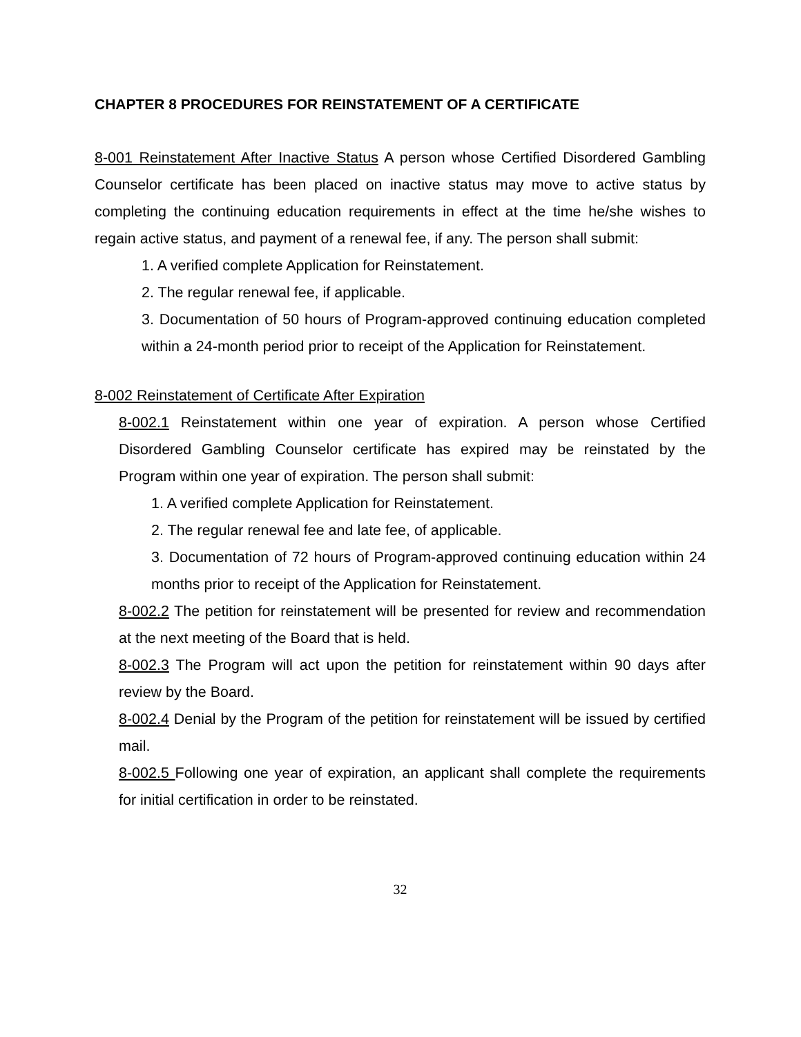CHAPTER 8 PROCEDURES FOR REINSTATEMENT OF A CERTIFICATE
8-001 Reinstatement After Inactive Status A person whose Certified Disordered Gambling Counselor certificate has been placed on inactive status may move to active status by completing the continuing education requirements in effect at the time he/she wishes to regain active status, and payment of a renewal fee, if any. The person shall submit:
1. A verified complete Application for Reinstatement.
2. The regular renewal fee, if applicable.
3. Documentation of 50 hours of Program-approved continuing education completed within a 24-month period prior to receipt of the Application for Reinstatement.
8-002 Reinstatement of Certificate After Expiration
8-002.1 Reinstatement within one year of expiration. A person whose Certified Disordered Gambling Counselor certificate has expired may be reinstated by the Program within one year of expiration. The person shall submit:
1. A verified complete Application for Reinstatement.
2. The regular renewal fee and late fee, of applicable.
3. Documentation of 72 hours of Program-approved continuing education within 24 months prior to receipt of the Application for Reinstatement.
8-002.2 The petition for reinstatement will be presented for review and recommendation at the next meeting of the Board that is held.
8-002.3 The Program will act upon the petition for reinstatement within 90 days after review by the Board.
8-002.4 Denial by the Program of the petition for reinstatement will be issued by certified mail.
8-002.5 Following one year of expiration, an applicant shall complete the requirements for initial certification in order to be reinstated.
32